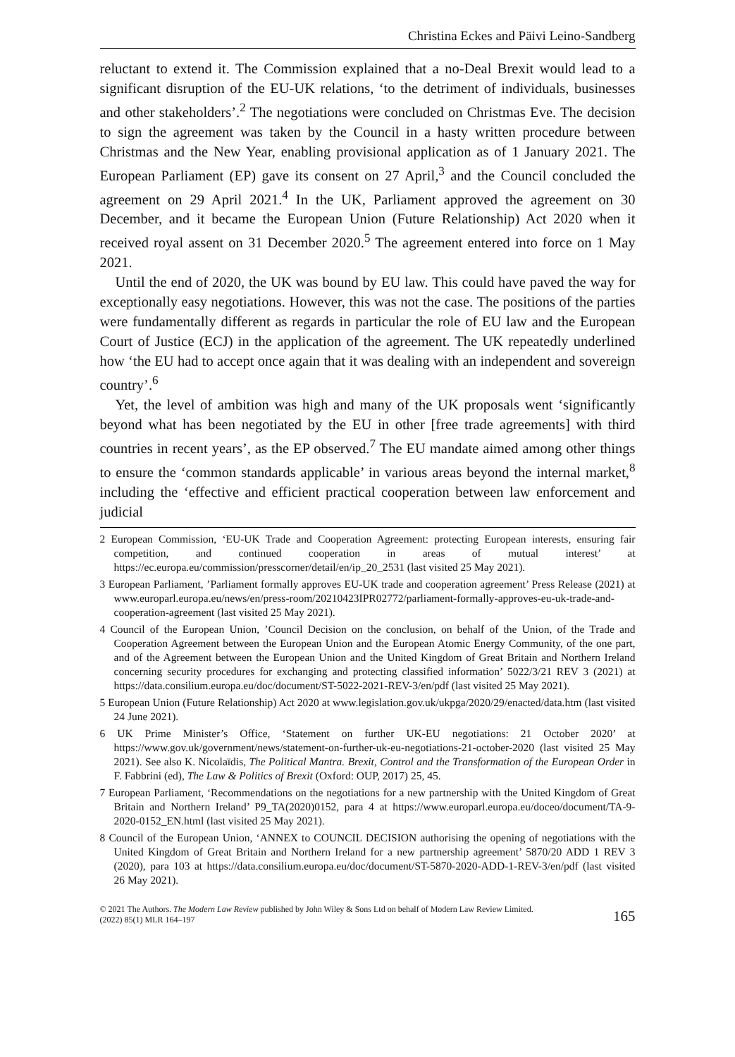Christina Eckes and Päivi Leino-Sandberg
reluctant to extend it. The Commission explained that a no-Deal Brexit would lead to a significant disruption of the EU-UK relations, ‘to the detriment of individuals, businesses and other stakeholders’.<sup>2</sup> The negotiations were concluded on Christmas Eve. The decision to sign the agreement was taken by the Council in a hasty written procedure between Christmas and the New Year, enabling provisional application as of 1 January 2021. The European Parliament (EP) gave its consent on 27 April,<sup>3</sup> and the Council concluded the agreement on 29 April 2021.<sup>4</sup> In the UK, Parliament approved the agreement on 30 December, and it became the European Union (Future Relationship) Act 2020 when it received royal assent on 31 December 2020.<sup>5</sup> The agreement entered into force on 1 May 2021.
Until the end of 2020, the UK was bound by EU law. This could have paved the way for exceptionally easy negotiations. However, this was not the case. The positions of the parties were fundamentally different as regards in particular the role of EU law and the European Court of Justice (ECJ) in the application of the agreement. The UK repeatedly underlined how ‘the EU had to accept once again that it was dealing with an independent and sovereign country’.<sup>6</sup>
Yet, the level of ambition was high and many of the UK proposals went ‘significantly beyond what has been negotiated by the EU in other [free trade agreements] with third countries in recent years’, as the EP observed.<sup>7</sup> The EU mandate aimed among other things to ensure the ‘common standards applicable’ in various areas beyond the internal market,<sup>8</sup> including the ‘effective and efficient practical cooperation between law enforcement and judicial
2 European Commission, ‘EU-UK Trade and Cooperation Agreement: protecting European interests, ensuring fair competition, and continued cooperation in areas of mutual interest’ at https://ec.europa.eu/commission/presscorner/detail/en/ip_20_2531 (last visited 25 May 2021).
3 European Parliament, ’Parliament formally approves EU-UK trade and cooperation agreement’ Press Release (2021) at www.europarl.europa.eu/news/en/press-room/20210423IPR02772/parliament-formally-approves-eu-uk-trade-and-cooperation-agreement (last visited 25 May 2021).
4 Council of the European Union, ’Council Decision on the conclusion, on behalf of the Union, of the Trade and Cooperation Agreement between the European Union and the European Atomic Energy Community, of the one part, and of the Agreement between the European Union and the United Kingdom of Great Britain and Northern Ireland concerning security procedures for exchanging and protecting classified information’ 5022/3/21 REV 3 (2021) at https://data.consilium.europa.eu/doc/document/ST-5022-2021-REV-3/en/pdf (last visited 25 May 2021).
5 European Union (Future Relationship) Act 2020 at www.legislation.gov.uk/ukpga/2020/29/enacted/data.htm (last visited 24 June 2021).
6 UK Prime Minister’s Office, ‘Statement on further UK-EU negotiations: 21 October 2020’ at https://www.gov.uk/government/news/statement-on-further-uk-eu-negotiations-21-october-2020 (last visited 25 May 2021). See also K. Nicolaïdis, The Political Mantra. Brexit, Control and the Transformation of the European Order in F. Fabbrini (ed), The Law & Politics of Brexit (Oxford: OUP, 2017) 25, 45.
7 European Parliament, ‘Recommendations on the negotiations for a new partnership with the United Kingdom of Great Britain and Northern Ireland’ P9_TA(2020)0152, para 4 at https://www.europarl.europa.eu/doceo/document/TA-9-2020-0152_EN.html (last visited 25 May 2021).
8 Council of the European Union, ‘ANNEX to COUNCIL DECISION authorising the opening of negotiations with the United Kingdom of Great Britain and Northern Ireland for a new partnership agreement’ 5870/20 ADD 1 REV 3 (2020), para 103 at https://data.consilium.europa.eu/doc/document/ST-5870-2020-ADD-1-REV-3/en/pdf (last visited 26 May 2021).
© 2021 The Authors. The Modern Law Review published by John Wiley & Sons Ltd on behalf of Modern Law Review Limited.
(2022) 85(1) MLR 164–197 165